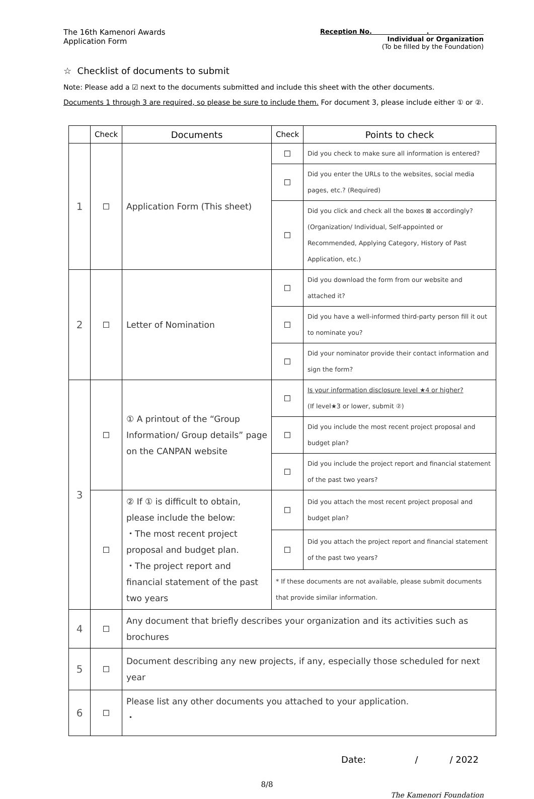The 16th Kamenori Awards
Application Form
Reception No. .
Individual or Organization
(To be filled by the Foundation)
☆ Checklist of documents to submit
Note: Please add a ☑ next to the documents submitted and include this sheet with the other documents.
Documents 1 through 3 are required, so please be sure to include them. For document 3, please include either ① or ②.
| | Check | Documents | Check | Points to check |
| --- | --- | --- | --- | --- |
| 1 | ☐ | Application Form (This sheet) | ☐ | Did you check to make sure all information is entered? |
| | | | ☐ | Did you enter the URLs to the websites, social media pages, etc.? (Required) |
| | | | ☐ | Did you click and check all the boxes ⊠ accordingly? (Organization/ Individual, Self-appointed or Recommended, Applying Category, History of Past Application, etc.) |
| 2 | ☐ | Letter of Nomination | ☐ | Did you download the form from our website and attached it? |
| | | | ☐ | Did you have a well-informed third-party person fill it out to nominate you? |
| | | | ☐ | Did your nominator provide their contact information and sign the form? |
| 3 | ☐ | ① A printout of the “Group Information/ Group details” page on the CANPAN website | ☐ | Is your information disclosure level ★4 or higher? (If level★3 or lower, submit ②) |
| | | | ☐ | Did you include the most recent project proposal and budget plan? |
| | | | ☐ | Did you include the project report and financial statement of the past two years? |
| | ☐ | ② If ① is difficult to obtain, please include the below: ・The most recent project proposal and budget plan. ・The project report and financial statement of the past two years | ☐ | Did you attach the most recent project proposal and budget plan? |
| | | | ☐ | Did you attach the project report and financial statement of the past two years? |
| | | | * If these documents are not available, please submit documents that provide similar information. | |
| 4 | ☐ | Any document that briefly describes your organization and its activities such as brochures | | |
| 5 | ☐ | Document describing any new projects, if any, especially those scheduled for next year | | |
| 6 | ☐ | Please list any other documents you attached to your application. ・ | | |
Date: / / 2022
8/8
The Kamenori Foundation